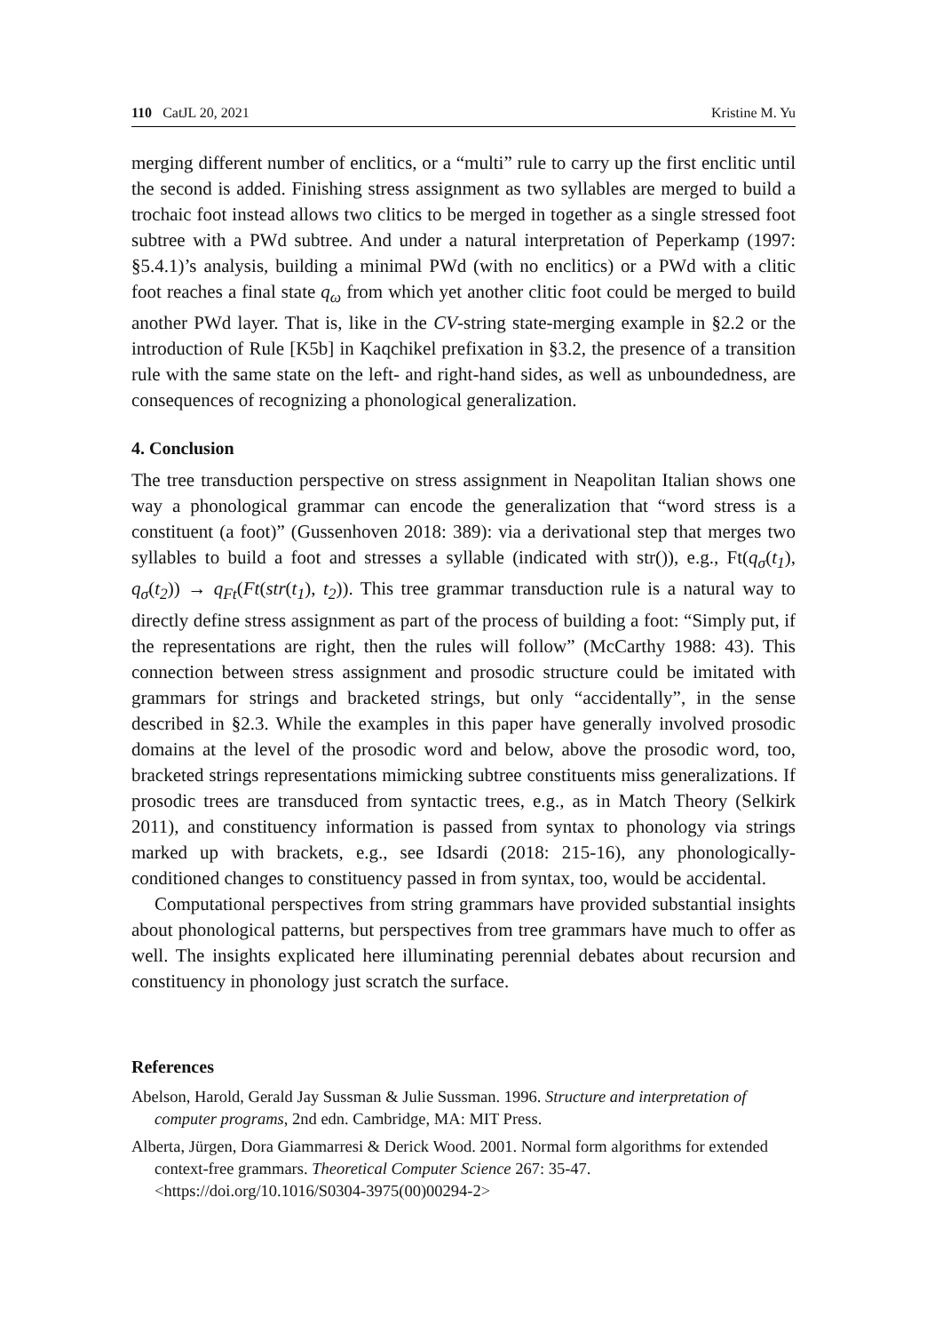110 CatJL 20, 2021 Kristine M. Yu
merging different number of enclitics, or a “multi” rule to carry up the first enclitic until the second is added. Finishing stress assignment as two syllables are merged to build a trochaic foot instead allows two clitics to be merged in together as a single stressed foot subtree with a PWd subtree. And under a natural interpretation of Peperkamp (1997: §5.4.1)’s analysis, building a minimal PWd (with no enclitics) or a PWd with a clitic foot reaches a final state q<sub>ω</sub> from which yet another clitic foot could be merged to build another PWd layer. That is, like in the CV-string state-merging example in §2.2 or the introduction of Rule [K5b] in Kaqchikel prefixation in §3.2, the presence of a transition rule with the same state on the left- and right-hand sides, as well as unboundedness, are consequences of recognizing a phonological generalization.
4. Conclusion
The tree transduction perspective on stress assignment in Neapolitan Italian shows one way a phonological grammar can encode the generalization that “word stress is a constituent (a foot)” (Gussenhoven 2018: 389): via a derivational step that merges two syllables to build a foot and stresses a syllable (indicated with str()), e.g., Ft(q<sub>σ</sub>(t<sub>1</sub>), q<sub>σ</sub>(t<sub>2</sub>)) → q<sub>Ft</sub>(Ft(str(t<sub>1</sub>), t<sub>2</sub>)). This tree grammar transduction rule is a natural way to directly define stress assignment as part of the process of building a foot: “Simply put, if the representations are right, then the rules will follow” (McCarthy 1988: 43). This connection between stress assignment and prosodic structure could be imitated with grammars for strings and bracketed strings, but only “accidentally”, in the sense described in §2.3. While the examples in this paper have generally involved prosodic domains at the level of the prosodic word and below, above the prosodic word, too, bracketed strings representations mimicking subtree constituents miss generalizations. If prosodic trees are transduced from syntactic trees, e.g., as in Match Theory (Selkirk 2011), and constituency information is passed from syntax to phonology via strings marked up with brackets, e.g., see Idsardi (2018: 215-16), any phonologically-conditioned changes to constituency passed in from syntax, too, would be accidental.
Computational perspectives from string grammars have provided substantial insights about phonological patterns, but perspectives from tree grammars have much to offer as well. The insights explicated here illuminating perennial debates about recursion and constituency in phonology just scratch the surface.
References
Abelson, Harold, Gerald Jay Sussman & Julie Sussman. 1996. Structure and interpretation of computer programs, 2nd edn. Cambridge, MA: MIT Press.
Alberta, Jürgen, Dora Giammarresi & Derick Wood. 2001. Normal form algorithms for extended context-free grammars. Theoretical Computer Science 267: 35-47. <https://doi.org/10.1016/S0304-3975(00)00294-2>